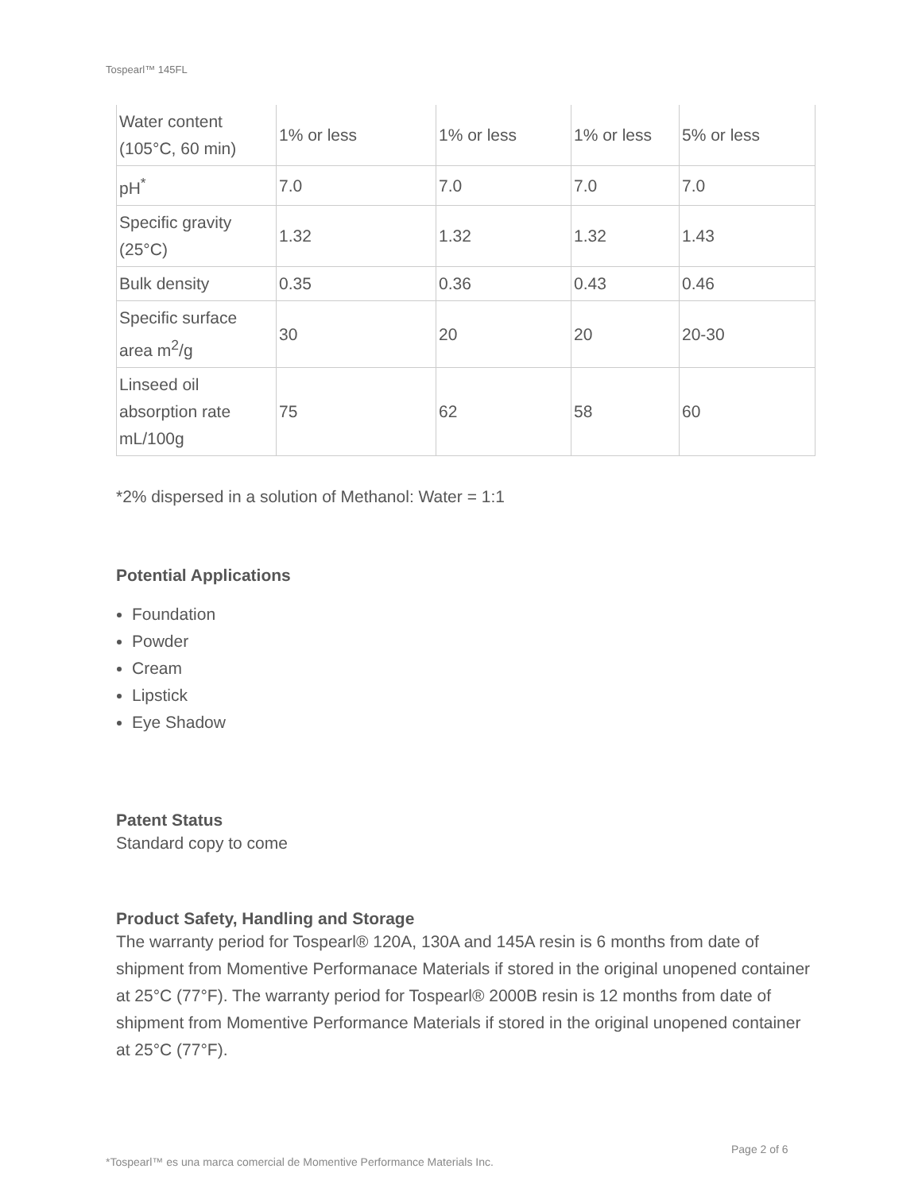Tospearl™ 145FL
| Water content (105°C, 60 min) | 1% or less | 1% or less | 1% or less | 5% or less |
| pH<sup>*</sup> | 7.0 | 7.0 | 7.0 | 7.0 |
| Specific gravity (25°C) | 1.32 | 1.32 | 1.32 | 1.43 |
| Bulk density | 0.35 | 0.36 | 0.43 | 0.46 |
| Specific surface area m<sup>2</sup>/g | 30 | 20 | 20 | 20-30 |
| Linseed oil absorption rate mL/100g | 75 | 62 | 58 | 60 |
*2% dispersed in a solution of Methanol: Water = 1:1
Potential Applications
Foundation
Powder
Cream
Lipstick
Eye Shadow
Patent Status
Standard copy to come
Product Safety, Handling and Storage
The warranty period for Tospearl® 120A, 130A and 145A resin is 6 months from date of shipment from Momentive Performanace Materials if stored in the original unopened container at 25°C (77°F). The warranty period for Tospearl® 2000B resin is 12 months from date of shipment from Momentive Performance Materials if stored in the original unopened container at 25°C (77°F).
Page 2 of 6
*Tospearl™ es una marca comercial de Momentive Performance Materials Inc.